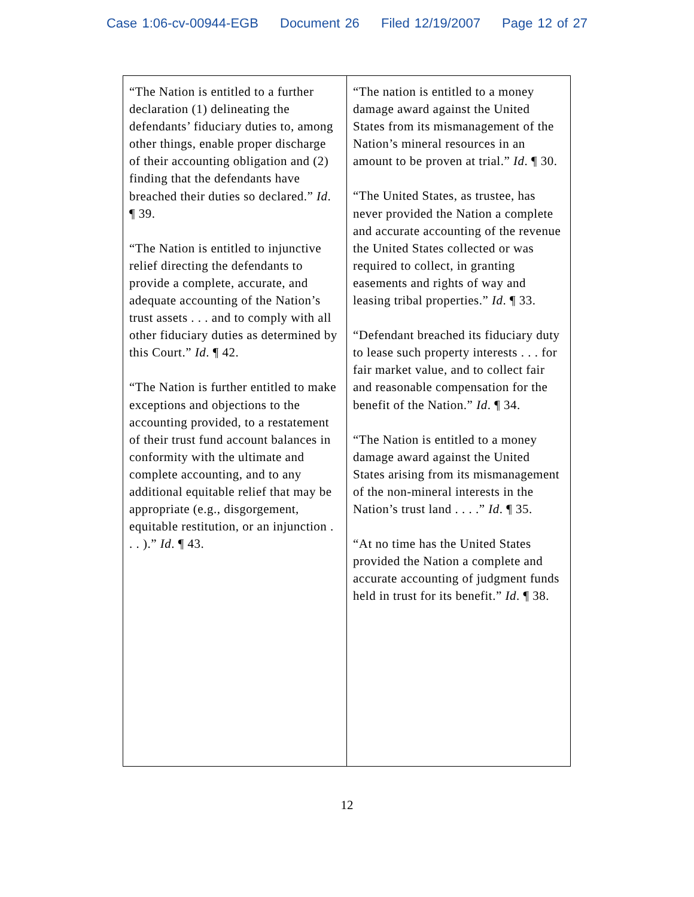Case 1:06-cv-00944-EGB Document 26 Filed 12/19/2007 Page 12 of 27
| “The Nation is entitled to a further declaration (1) delineating the defendants’ fiduciary duties to, among other things, enable proper discharge of their accounting obligation and (2) finding that the defendants have breached their duties so declared.” Id . ¶ 39. “The Nation is entitled to injunctive relief directing the defendants to provide a complete, accurate, and adequate accounting of the Nation’s trust assets . . . and to comply with all other fiduciary duties as determined by this Court.” Id . ¶ 42. “The Nation is further entitled to make exceptions and objections to the accounting provided, to a restatement of their trust fund account balances in conformity with the ultimate and complete accounting, and to any additional equitable relief that may be appropriate (e.g., disgorgement, equitable restitution, or an injunction . . . ).” Id . ¶ 43. | “The nation is entitled to a money damage award against the United States from its mismanagement of the Nation’s mineral resources in an amount to be proven at trial.” Id . ¶ 30. “The United States, as trustee, has never provided the Nation a complete and accurate accounting of the revenue the United States collected or was required to collect, in granting easements and rights of way and leasing tribal properties.” Id . ¶ 33. “Defendant breached its fiduciary duty to lease such property interests . . . for fair market value, and to collect fair and reasonable compensation for the benefit of the Nation.” Id . ¶ 34. “The Nation is entitled to a money damage award against the United States arising from its mismanagement of the non-mineral interests in the Nation’s trust land . . . .” Id . ¶ 35. “At no time has the United States provided the Nation a complete and accurate accounting of judgment funds held in trust for its benefit.” Id . ¶ 38. |
12